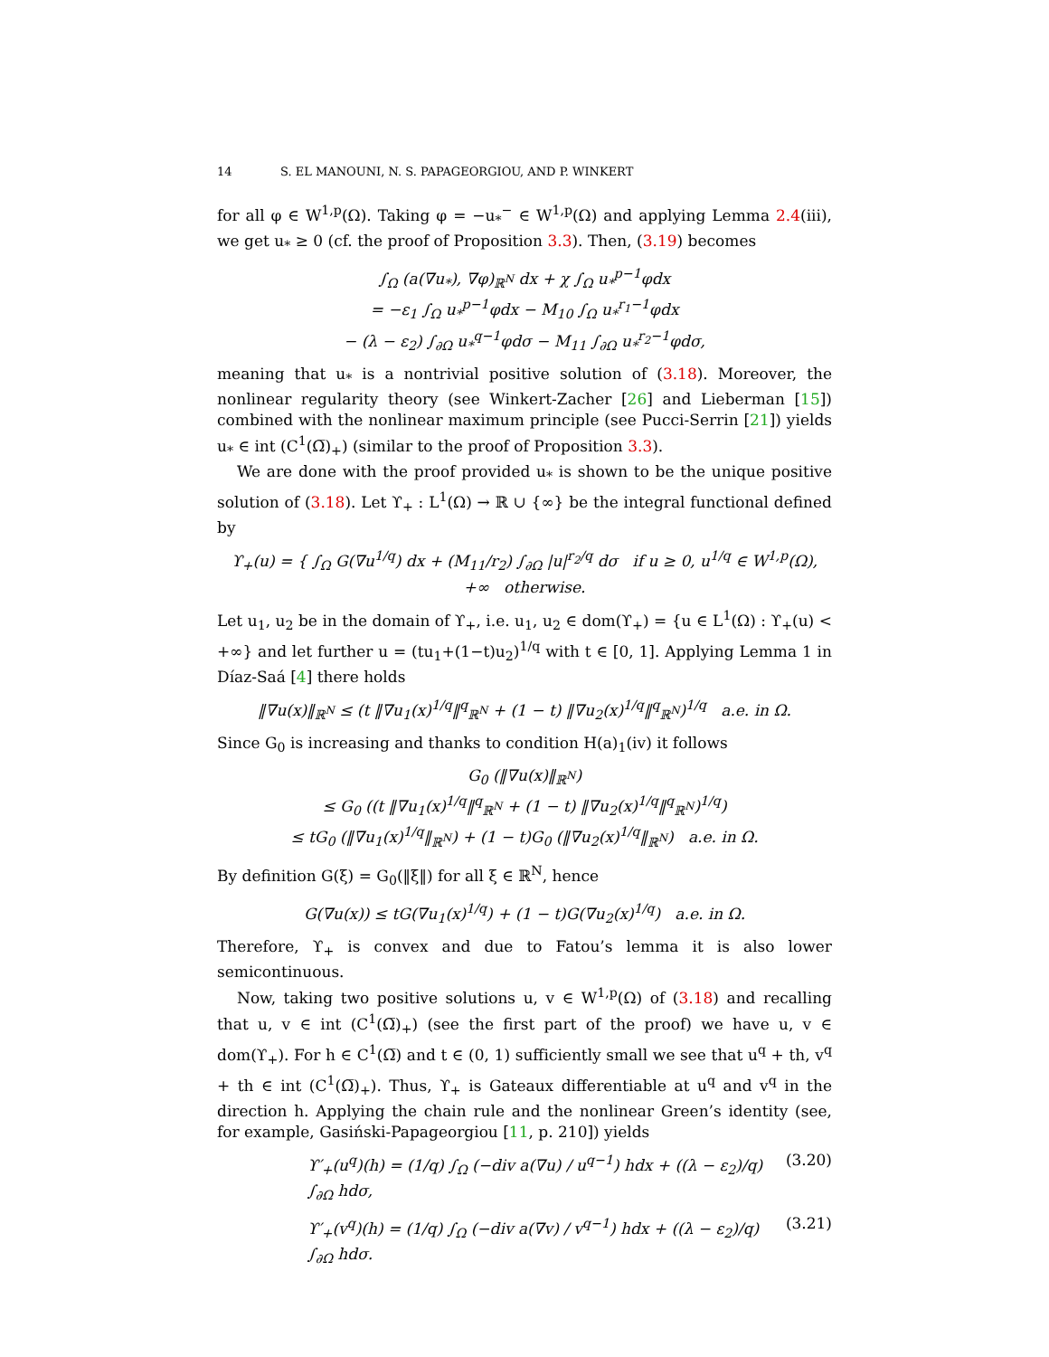14 S. EL MANOUNI, N. S. PAPAGEORGIOU, AND P. WINKERT
for all φ ∈ W<sup>1,p</sup>(Ω). Taking φ = −u<sub>*</sub><sup>−</sup> ∈ W<sup>1,p</sup>(Ω) and applying Lemma 2.4(iii), we get u<sub>*</sub> ≥ 0 (cf. the proof of Proposition 3.3). Then, (3.19) becomes
∫<sub>Ω</sub> (a(∇u<sub>*</sub>), ∇φ)<sub>ℝ<sup>N</sup></sub> dx + χ ∫<sub>Ω</sub> u<sub>*</sub><sup>p−1</sup>φdx
= −ε<sub>1</sub> ∫<sub>Ω</sub> u<sub>*</sub><sup>p−1</sup>φdx − M<sub>10</sub> ∫<sub>Ω</sub> u<sub>*</sub><sup>r<sub>1</sub>−1</sup>φdx
− (λ − ε<sub>2</sub>) ∫<sub>∂Ω</sub> u<sub>*</sub><sup>q−1</sup>φdσ − M<sub>11</sub> ∫<sub>∂Ω</sub> u<sub>*</sub><sup>r<sub>2</sub>−1</sup>φdσ,
meaning that u<sub>*</sub> is a nontrivial positive solution of (3.18). Moreover, the nonlinear regularity theory (see Winkert-Zacher [26] and Lieberman [15]) combined with the nonlinear maximum principle (see Pucci-Serrin [21]) yields u<sub>*</sub> ∈ int (C<sup>1</sup>(Ω̅)<sub>+</sub>) (similar to the proof of Proposition 3.3).
We are done with the proof provided u<sub>*</sub> is shown to be the unique positive solution of (3.18). Let ϒ<sub>+</sub> : L<sup>1</sup>(Ω) → ℝ ∪ {∞} be the integral functional defined by
ϒ<sub>+</sub>(u) = { ∫<sub>Ω</sub> G(∇u<sup>1/q</sup>) dx + (M<sub>11</sub>/r<sub>2</sub>) ∫<sub>∂Ω</sub> |u|<sup>r<sub>2</sub>/q</sup> dσ if u ≥ 0, u<sup>1/q</sup> ∈ W<sup>1,p</sup>(Ω),
+∞ otherwise.
Let u<sub>1</sub>, u<sub>2</sub> be in the domain of ϒ<sub>+</sub>, i.e. u<sub>1</sub>, u<sub>2</sub> ∈ dom(ϒ<sub>+</sub>) = {u ∈ L<sup>1</sup>(Ω) : ϒ<sub>+</sub>(u) < +∞} and let further u = (tu<sub>1</sub>+(1−t)u<sub>2</sub>)<sup>1/q</sup> with t ∈ [0, 1]. Applying Lemma 1 in Díaz-Saá [4] there holds
‖∇u(x)‖<sub>ℝ<sup>N</sup></sub> ≤ (t ‖∇u<sub>1</sub>(x)<sup>1/q</sup>‖<sup>q</sup><sub>ℝ<sup>N</sup></sub> + (1 − t) ‖∇u<sub>2</sub>(x)<sup>1/q</sup>‖<sup>q</sup><sub>ℝ<sup>N</sup></sub>)<sup>1/q</sup> a.e. in Ω.
Since G<sub>0</sub> is increasing and thanks to condition H(a)<sub>1</sub>(iv) it follows
G<sub>0</sub> (‖∇u(x)‖<sub>ℝ<sup>N</sup></sub>)
≤ G<sub>0</sub> ((t ‖∇u<sub>1</sub>(x)<sup>1/q</sup>‖<sup>q</sup><sub>ℝ<sup>N</sup></sub> + (1 − t) ‖∇u<sub>2</sub>(x)<sup>1/q</sup>‖<sup>q</sup><sub>ℝ<sup>N</sup></sub>)<sup>1/q</sup>)
≤ tG<sub>0</sub> (‖∇u<sub>1</sub>(x)<sup>1/q</sup>‖<sub>ℝ<sup>N</sup></sub>) + (1 − t)G<sub>0</sub> (‖∇u<sub>2</sub>(x)<sup>1/q</sup>‖<sub>ℝ<sup>N</sup></sub>) a.e. in Ω.
By definition G(ξ) = G<sub>0</sub>(‖ξ‖) for all ξ ∈ ℝ<sup>N</sup>, hence
G(∇u(x)) ≤ tG(∇u<sub>1</sub>(x)<sup>1/q</sup>) + (1 − t)G(∇u<sub>2</sub>(x)<sup>1/q</sup>) a.e. in Ω.
Therefore, ϒ<sub>+</sub> is convex and due to Fatou’s lemma it is also lower semicontinuous.
Now, taking two positive solutions u, v ∈ W<sup>1,p</sup>(Ω) of (3.18) and recalling that u, v ∈ int (C<sup>1</sup>(Ω̅)<sub>+</sub>) (see the first part of the proof) we have u, v ∈ dom(ϒ<sub>+</sub>). For h ∈ C<sup>1</sup>(Ω̅) and t ∈ (0, 1) sufficiently small we see that u<sup>q</sup> + th, v<sup>q</sup> + th ∈ int (C<sup>1</sup>(Ω̅)<sub>+</sub>). Thus, ϒ<sub>+</sub> is Gateaux differentiable at u<sup>q</sup> and v<sup>q</sup> in the direction h. Applying the chain rule and the nonlinear Green’s identity (see, for example, Gasiński-Papageorgiou [11, p. 210]) yields
ϒ′<sub>+</sub>(u<sup>q</sup>)(h) = (1/q) ∫<sub>Ω</sub> (−div a(∇u) / u<sup>q−1</sup>) hdx + ((λ − ε<sub>2</sub>)/q) ∫<sub>∂Ω</sub> hdσ, (3.20)
ϒ′<sub>+</sub>(v<sup>q</sup>)(h) = (1/q) ∫<sub>Ω</sub> (−div a(∇v) / v<sup>q−1</sup>) hdx + ((λ − ε<sub>2</sub>)/q) ∫<sub>∂Ω</sub> hdσ. (3.21)